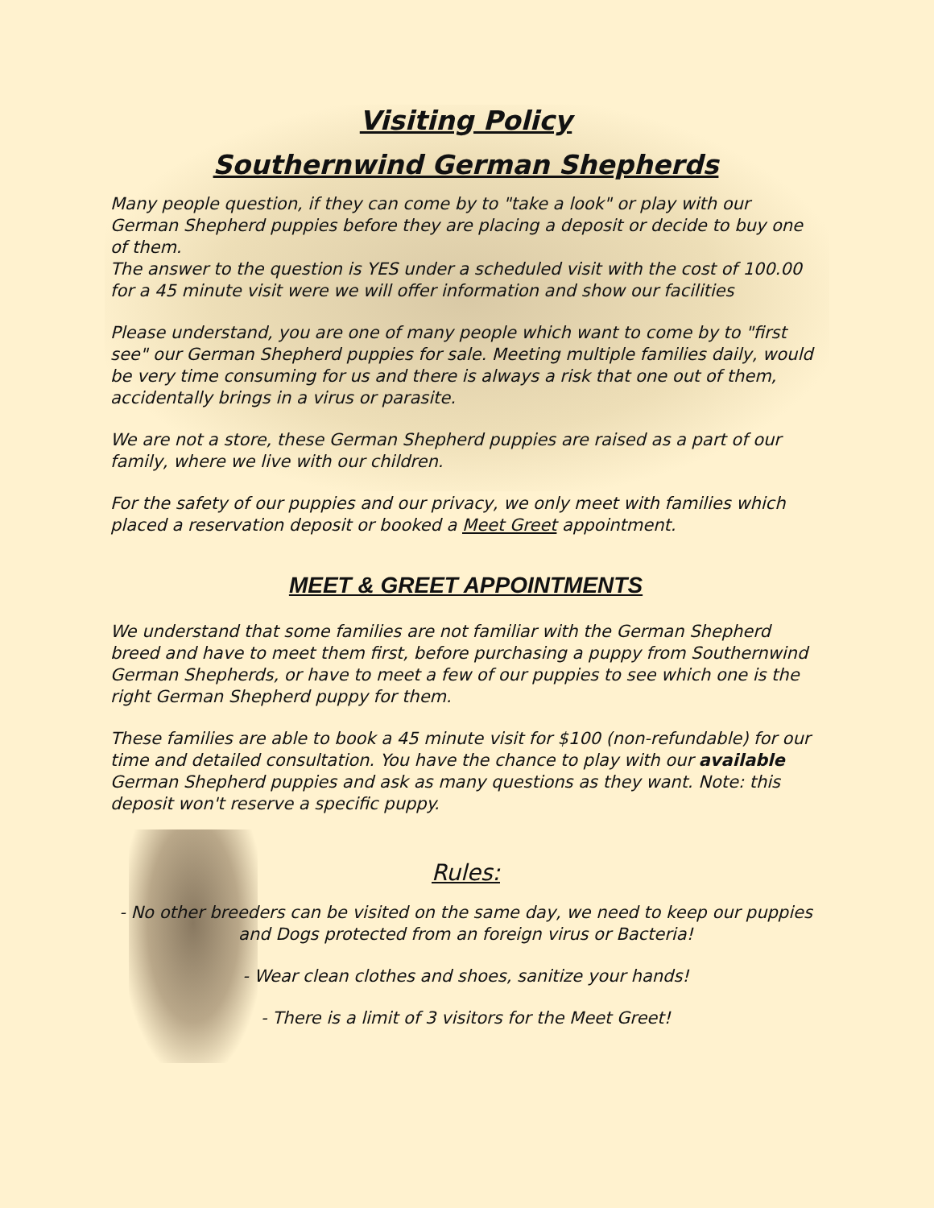Visiting Policy
Southernwind German Shepherds
Many people question, if they can come by to "take a look" or play with our German Shepherd puppies before they are placing a deposit or decide to buy one of them.
The answer to the question is YES under a scheduled visit with the cost of 100.00 for a 45 minute visit were we will offer information and show our facilities
Please understand, you are one of many people which want to come by to "first see" our German Shepherd puppies for sale. Meeting multiple families daily, would be very time consuming for us and there is always a risk that one out of them, accidentally brings in a virus or parasite.
We are not a store, these German Shepherd puppies are raised as a part of our family, where we live with our children.
For the safety of our puppies and our privacy, we only meet with families which placed a reservation deposit or booked a Meet Greet appointment.
MEET & GREET APPOINTMENTS
We understand that some families are not familiar with the German Shepherd breed and have to meet them first, before purchasing a puppy from Southernwind German Shepherds, or have to meet a few of our puppies to see which one is the right German Shepherd puppy for them.
These families are able to book a 45 minute visit for $100 (non-refundable) for our time and detailed consultation. You have the chance to play with our available German Shepherd puppies and ask as many questions as they want. Note: this deposit won't reserve a specific puppy.
Rules:
- No other breeders can be visited on the same day, we need to keep our puppies and Dogs protected from an foreign virus or Bacteria!
- Wear clean clothes and shoes, sanitize your hands!
- There is a limit of 3 visitors for the Meet Greet!